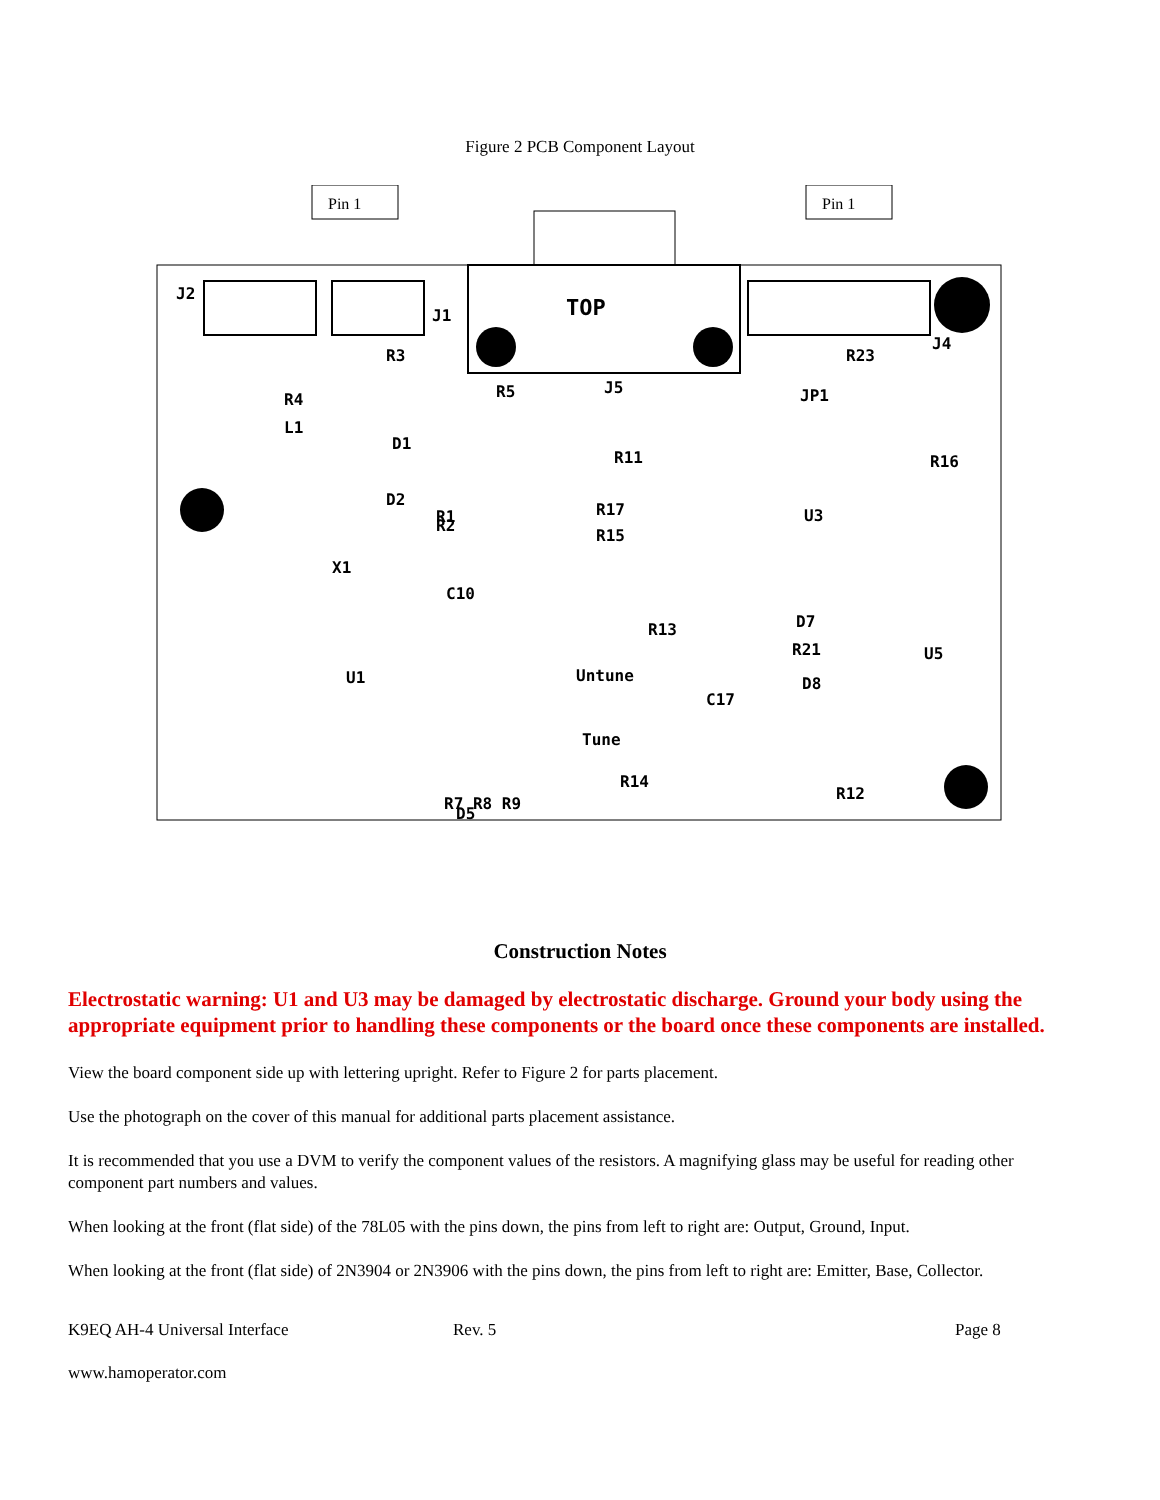Figure 2 PCB Component Layout
Pin 1
Pin 1
TOP
J5
J2
J1
J4
R3
R4
L1
D1
R1
D2
R2
X1
U1
R5
R11
R17
R15
U3
R23
JP1
R13
Untune
Tune
R14
R12
D7
R21
D8
C10
C17
D5
U5
R16
R7 R8 R9
Construction Notes
Electrostatic warning: U1 and U3 may be damaged by electrostatic discharge. Ground your body using the appropriate equipment prior to handling these components or the board once these components are installed.
View the board component side up with lettering upright. Refer to Figure 2 for parts placement.
Use the photograph on the cover of this manual for additional parts placement assistance.
It is recommended that you use a DVM to verify the component values of the resistors. A magnifying glass may be useful for reading other component part numbers and values.
When looking at the front (flat side) of the 78L05 with the pins down, the pins from left to right are: Output, Ground, Input.
When looking at the front (flat side) of 2N3904 or 2N3906 with the pins down, the pins from left to right are: Emitter, Base, Collector.
K9EQ AH-4 Universal Interface Rev. 5 Page 8
www.hamoperator.com